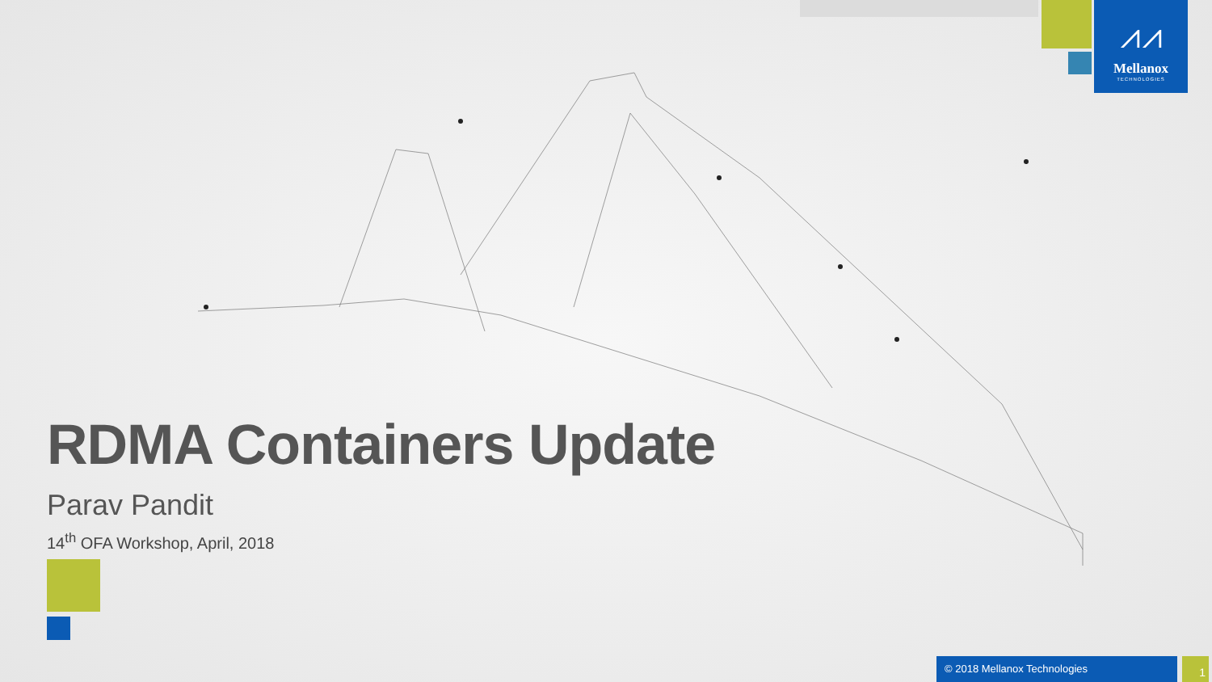⩘⩘
Mellanox
TECHNOLOGIES
RDMA Containers Update
Parav Pandit
14<sup>th</sup> OFA Workshop, April, 2018
© 2018 Mellanox Technologies 1